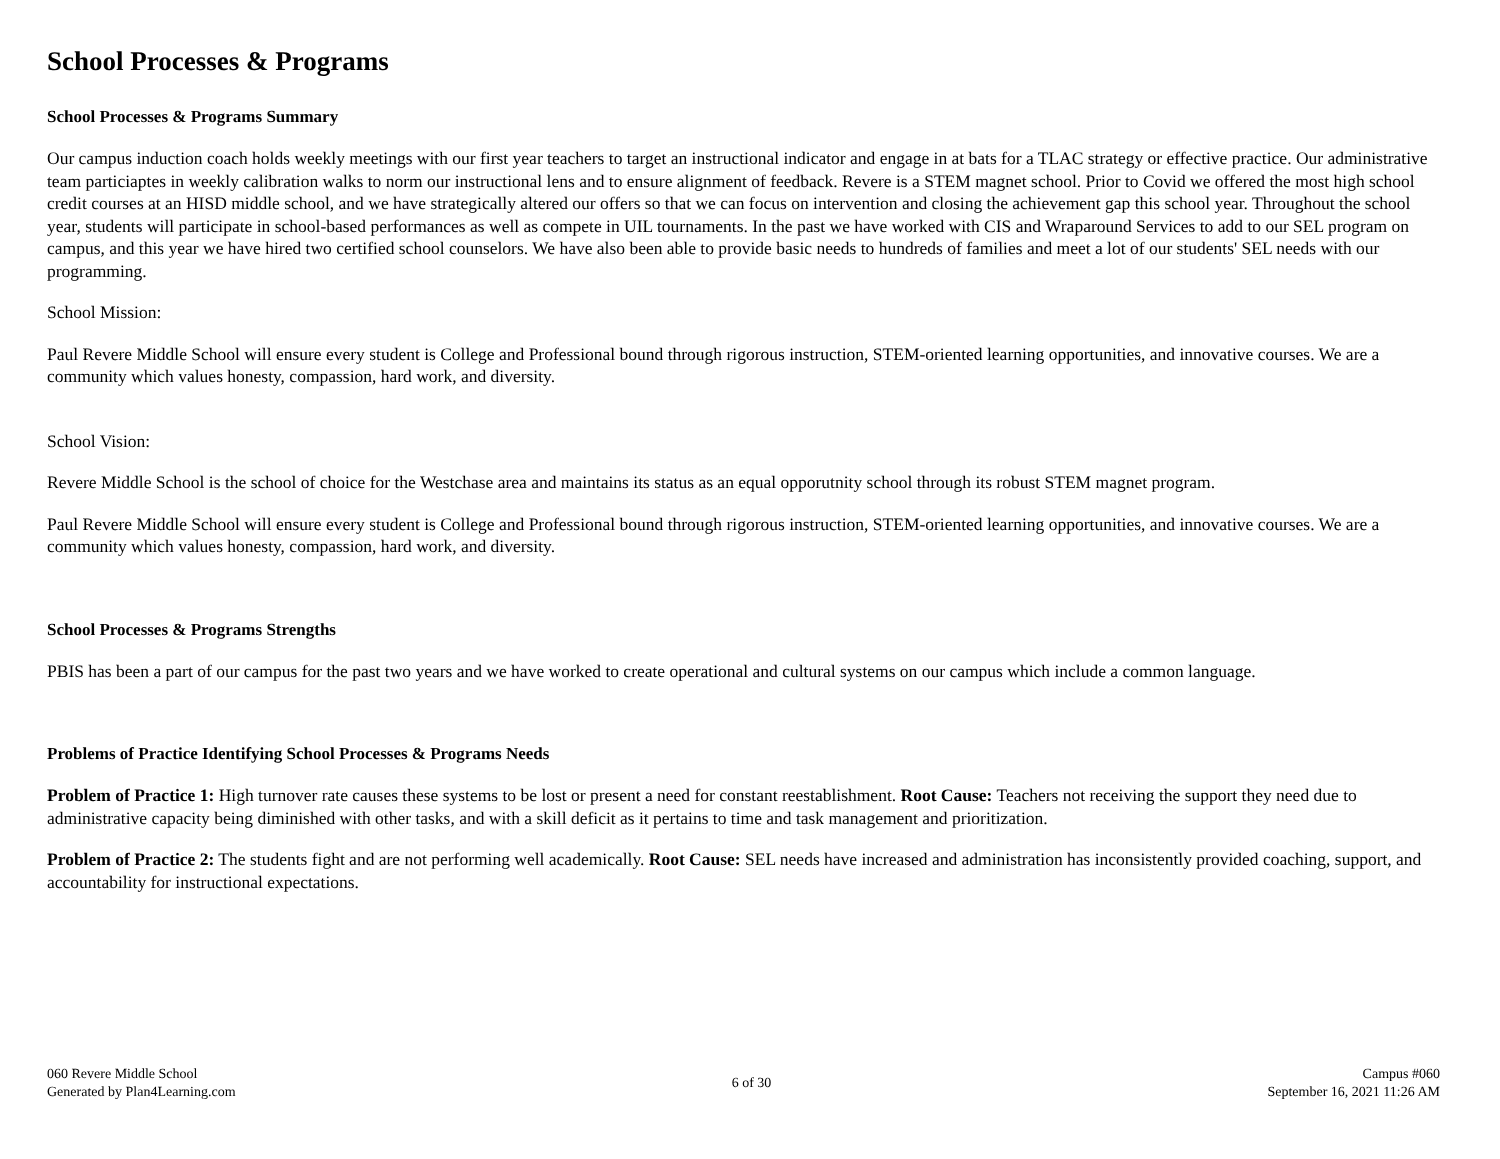School Processes & Programs
School Processes & Programs Summary
Our campus induction coach holds weekly meetings with our first year teachers to target an instructional indicator and engage in at bats for a TLAC strategy or effective practice. Our administrative team particiaptes in weekly calibration walks to norm our instructional lens and to ensure alignment of feedback. Revere is a STEM magnet school. Prior to Covid we offered the most high school credit courses at an HISD middle school, and we have strategically altered our offers so that we can focus on intervention and closing the achievement gap this school year. Throughout the school year, students will participate in school-based performances as well as compete in UIL tournaments. In the past we have worked with CIS and Wraparound Services to add to our SEL program on campus, and this year we have hired two certified school counselors. We have also been able to provide basic needs to hundreds of families and meet a lot of our students' SEL needs with our programming.
School Mission:
Paul Revere Middle School will ensure every student is College and Professional bound through rigorous instruction, STEM-oriented learning opportunities, and innovative courses. We are a community which values honesty, compassion, hard work, and diversity.
School Vision:
Revere Middle School is the school of choice for the Westchase area and maintains its status as an equal opporutnity school through its robust STEM magnet program.
Paul Revere Middle School will ensure every student is College and Professional bound through rigorous instruction, STEM-oriented learning opportunities, and innovative courses. We are a community which values honesty, compassion, hard work, and diversity.
School Processes & Programs Strengths
PBIS has been a part of our campus for the past two years and we have worked to create operational and cultural systems on our campus which include a common language.
Problems of Practice Identifying School Processes & Programs Needs
Problem of Practice 1: High turnover rate causes these systems to be lost or present a need for constant reestablishment. Root Cause: Teachers not receiving the support they need due to administrative capacity being diminished with other tasks, and with a skill deficit as it pertains to time and task management and prioritization.
Problem of Practice 2: The students fight and are not performing well academically. Root Cause: SEL needs have increased and administration has inconsistently provided coaching, support, and accountability for instructional expectations.
060 Revere Middle School
Generated by Plan4Learning.com
6 of 30
Campus #060
September 16, 2021 11:26 AM